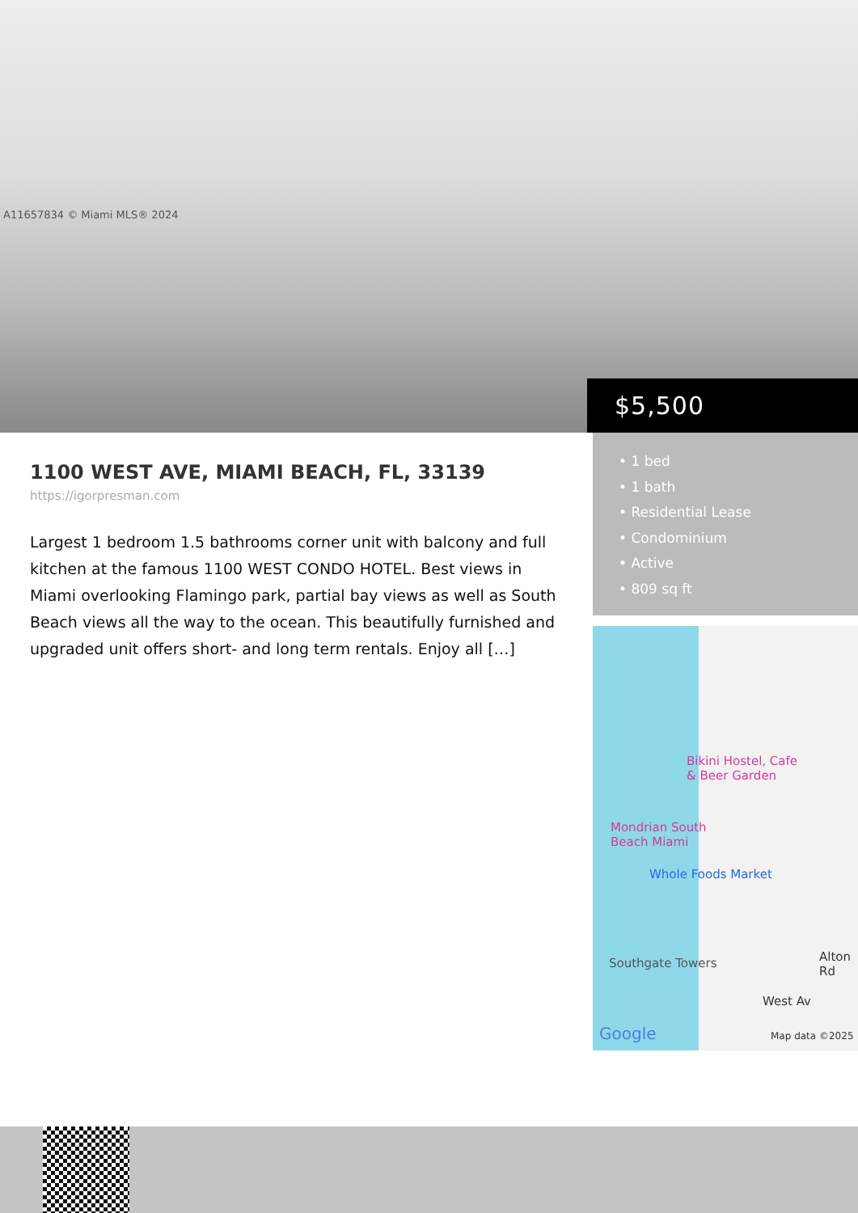A11657834 © Miami MLS® 2024
$5,500
1100 WEST AVE, MIAMI BEACH, FL, 33139
https://igorpresman.com
Largest 1 bedroom 1.5 bathrooms corner unit with balcony and full kitchen at the famous 1100 WEST CONDO HOTEL. Best views in Miami overlooking Flamingo park, partial bay views as well as South Beach views all the way to the ocean. This beautifully furnished and upgraded unit offers short- and long term rentals. Enjoy all […]
• 1 bed
• 1 bath
• Residential Lease
• Condominium
• Active
• 809 sq ft
Bikini Hostel, Cafe
& Beer Garden
Mondrian South
Beach Miami
Whole Foods Market
Southgate Towers Alton Rd
West Av
Google Map data ©2025